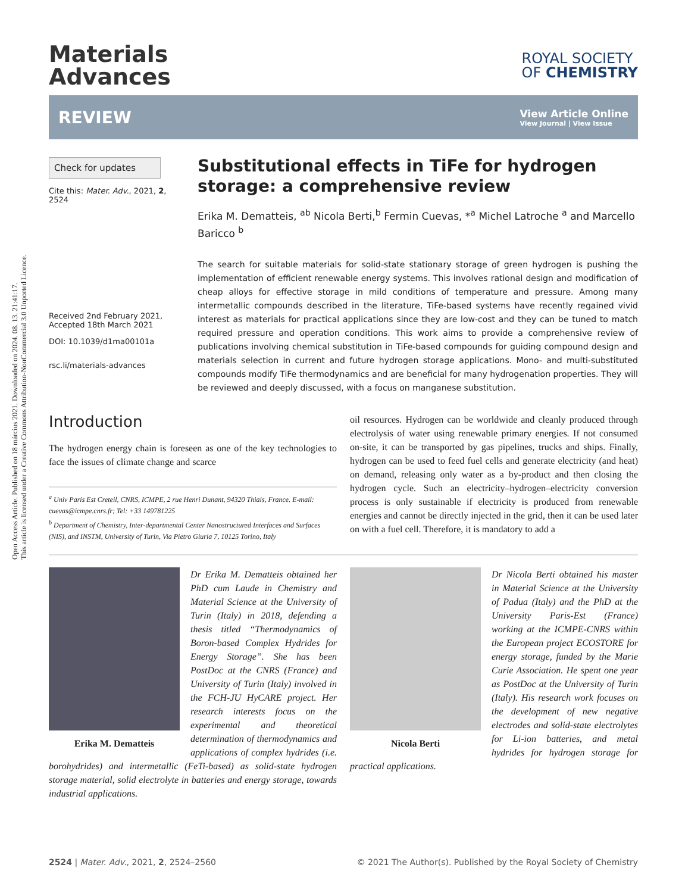Open Access Article. Published on 18 március 2021. Downloaded on 2024. 08. 13. 21:41:17.
This article is licensed under a Creative Commons Attribution-NonCommercial 3.0 Unported Licence.
Materials
Advances
ROYAL SOCIETY
OF CHEMISTRY
REVIEW
View Article Online
View Journal | View Issue
Check for updates
Cite this: Mater. Adv., 2021, 2, 2524
Received 2nd February 2021,
Accepted 18th March 2021
DOI: 10.1039/d1ma00101a
rsc.li/materials-advances
Substitutional effects in TiFe for hydrogen storage: a comprehensive review
Erika M. Dematteis, <sup>ab</sup> Nicola Berti,<sup>b</sup> Fermin Cuevas, *<sup>a</sup> Michel Latroche <sup>a</sup> and Marcello Baricco <sup>b</sup>
The search for suitable materials for solid-state stationary storage of green hydrogen is pushing the implementation of efficient renewable energy systems. This involves rational design and modification of cheap alloys for effective storage in mild conditions of temperature and pressure. Among many intermetallic compounds described in the literature, TiFe-based systems have recently regained vivid interest as materials for practical applications since they are low-cost and they can be tuned to match required pressure and operation conditions. This work aims to provide a comprehensive review of publications involving chemical substitution in TiFe-based compounds for guiding compound design and materials selection in current and future hydrogen storage applications. Mono- and multi-substituted compounds modify TiFe thermodynamics and are beneficial for many hydrogenation properties. They will be reviewed and deeply discussed, with a focus on manganese substitution.
Introduction
The hydrogen energy chain is foreseen as one of the key technologies to face the issues of climate change and scarce
<sup>a</sup> Univ Paris Est Creteil, CNRS, ICMPE, 2 rue Henri Dunant, 94320 Thiais, France. E-mail: cuevas@icmpe.cnrs.fr; Tel: +33 149781225
<sup>b</sup> Department of Chemistry, Inter-departmental Center Nanostructured Interfaces and Surfaces (NIS), and INSTM, University of Turin, Via Pietro Giuria 7, 10125 Torino, Italy
oil resources. Hydrogen can be worldwide and cleanly produced through electrolysis of water using renewable primary energies. If not consumed on-site, it can be transported by gas pipelines, trucks and ships. Finally, hydrogen can be used to feed fuel cells and generate electricity (and heat) on demand, releasing only water as a by-product and then closing the hydrogen cycle. Such an electricity–hydrogen–electricity conversion process is only sustainable if electricity is produced from renewable energies and cannot be directly injected in the grid, then it can be used later on with a fuel cell. Therefore, it is mandatory to add a
Erika M. Dematteis
Dr Erika M. Dematteis obtained her PhD cum Laude in Chemistry and Material Science at the University of Turin (Italy) in 2018, defending a thesis titled “Thermodynamics of Boron-based Complex Hydrides for Energy Storage”. She has been PostDoc at the CNRS (France) and University of Turin (Italy) involved in the FCH-JU HyCARE project. Her research interests focus on the experimental and theoretical determination of thermodynamics and applications of complex hydrides (i.e. borohydrides) and intermetallic (FeTi-based) as solid-state hydrogen storage material, solid electrolyte in batteries and energy storage, towards industrial applications.
Nicola Berti
Dr Nicola Berti obtained his master in Material Science at the University of Padua (Italy) and the PhD at the University Paris-Est (France) working at the ICMPE-CNRS within the European project ECOSTORE for energy storage, funded by the Marie Curie Association. He spent one year as PostDoc at the University of Turin (Italy). His research work focuses on the development of new negative electrodes and solid-state electrolytes for Li-ion batteries, and metal hydrides for hydrogen storage for practical applications.
2524 | Mater. Adv., 2021, 2, 2524–2560 © 2021 The Author(s). Published by the Royal Society of Chemistry